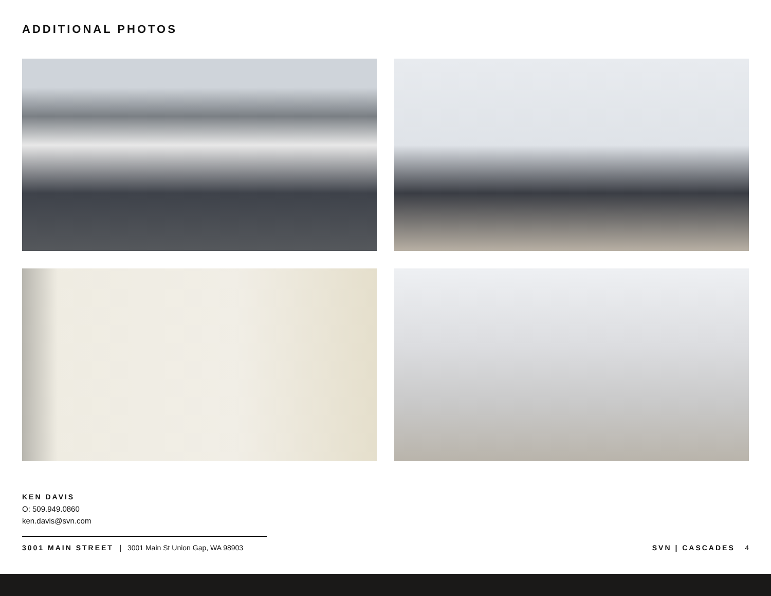ADDITIONAL PHOTOS
KEN DAVIS
O: 509.949.0860
ken.davis@svn.com
3001 MAIN STREET | 3001 Main St Union Gap, WA 98903 SVN | CASCADES 4